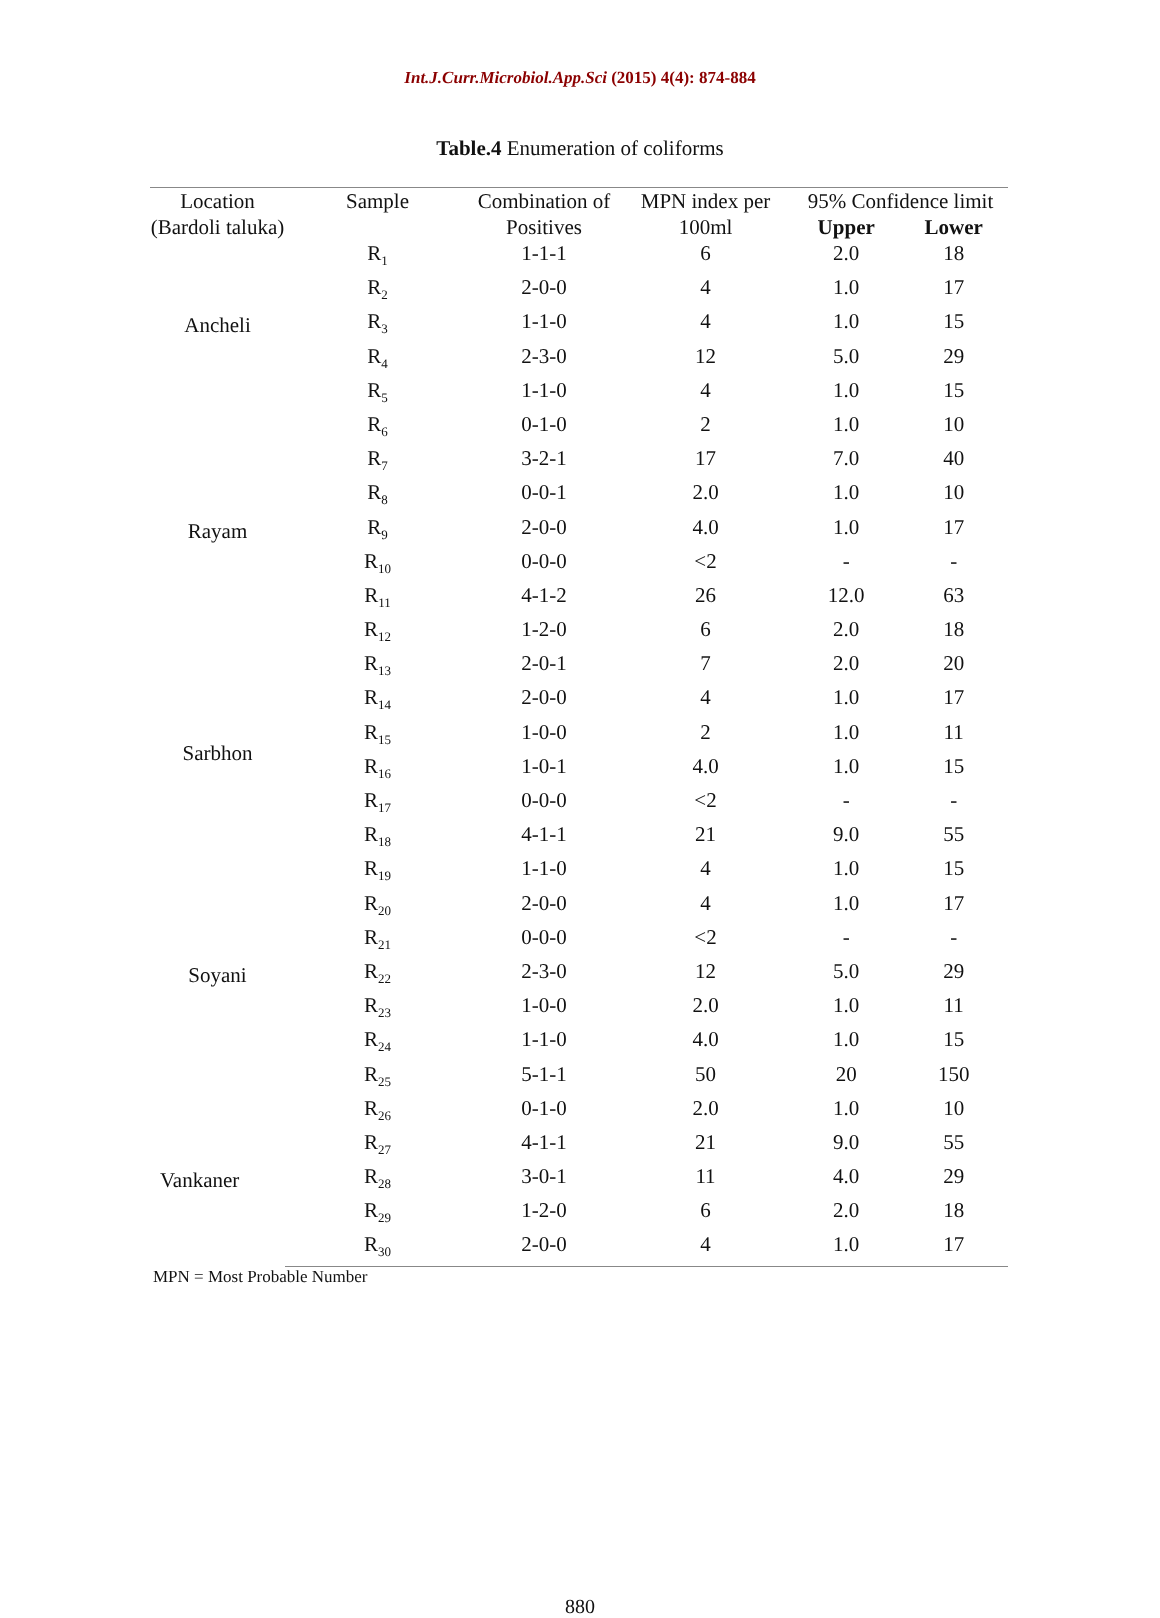Int.J.Curr.Microbiol.App.Sci (2015) 4(4): 874-884
Table.4 Enumeration of coliforms
| Location (Bardoli taluka) | Sample | Combination of Positives | MPN index per 100ml | 95% Confidence limit | |
| --- | --- | --- | --- | --- | --- |
| | | | | Upper | Lower |
| Ancheli | R<sub>1</sub> | 1-1-1 | 6 | 2.0 | 18 |
| | R<sub>2</sub> | 2-0-0 | 4 | 1.0 | 17 |
| | R<sub>3</sub> | 1-1-0 | 4 | 1.0 | 15 |
| | R<sub>4</sub> | 2-3-0 | 12 | 5.0 | 29 |
| | R<sub>5</sub> | 1-1-0 | 4 | 1.0 | 15 |
| Rayam | R<sub>6</sub> | 0-1-0 | 2 | 1.0 | 10 |
| | R<sub>7</sub> | 3-2-1 | 17 | 7.0 | 40 |
| | R<sub>8</sub> | 0-0-1 | 2.0 | 1.0 | 10 |
| | R<sub>9</sub> | 2-0-0 | 4.0 | 1.0 | 17 |
| | R<sub>10</sub> | 0-0-0 | <2 | - | - |
| | R<sub>11</sub> | 4-1-2 | 26 | 12.0 | 63 |
| | R<sub>12</sub> | 1-2-0 | 6 | 2.0 | 18 |
| Sarbhon | R<sub>13</sub> | 2-0-1 | 7 | 2.0 | 20 |
| | R<sub>14</sub> | 2-0-0 | 4 | 1.0 | 17 |
| | R<sub>15</sub> | 1-0-0 | 2 | 1.0 | 11 |
| | R<sub>16</sub> | 1-0-1 | 4.0 | 1.0 | 15 |
| | R<sub>17</sub> | 0-0-0 | <2 | - | - |
| | R<sub>18</sub> | 4-1-1 | 21 | 9.0 | 55 |
| Soyani | R<sub>19</sub> | 1-1-0 | 4 | 1.0 | 15 |
| | R<sub>20</sub> | 2-0-0 | 4 | 1.0 | 17 |
| | R<sub>21</sub> | 0-0-0 | <2 | - | - |
| | R<sub>22</sub> | 2-3-0 | 12 | 5.0 | 29 |
| | R<sub>23</sub> | 1-0-0 | 2.0 | 1.0 | 11 |
| | R<sub>24</sub> | 1-1-0 | 4.0 | 1.0 | 15 |
| | R<sub>25</sub> | 5-1-1 | 50 | 20 | 150 |
| Vankaner | R<sub>26</sub> | 0-1-0 | 2.0 | 1.0 | 10 |
| | R<sub>27</sub> | 4-1-1 | 21 | 9.0 | 55 |
| | R<sub>28</sub> | 3-0-1 | 11 | 4.0 | 29 |
| | R<sub>29</sub> | 1-2-0 | 6 | 2.0 | 18 |
| | R<sub>30</sub> | 2-0-0 | 4 | 1.0 | 17 |
MPN = Most Probable Number
880